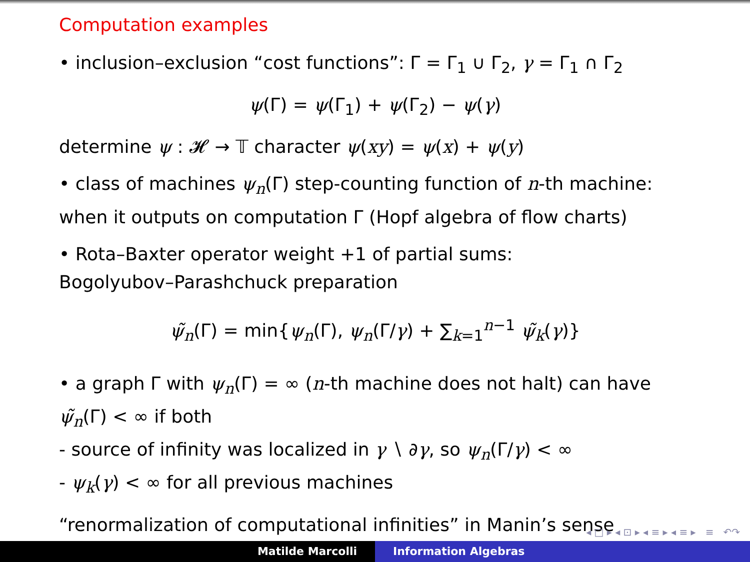Computation examples
• inclusion–exclusion “cost functions”: Γ = Γ<sub>1</sub> ∪ Γ<sub>2</sub>, γ = Γ<sub>1</sub> ∩ Γ<sub>2</sub>
ψ(Γ) = ψ(Γ<sub>1</sub>) + ψ(Γ<sub>2</sub>) − ψ(γ)
determine ψ : 𝓗 → 𝕋 character ψ(xy) = ψ(x) + ψ(y)
• class of machines ψ<sub>n</sub>(Γ) step-counting function of n-th machine: when it outputs on computation Γ (Hopf algebra of flow charts)
• Rota–Baxter operator weight +1 of partial sums:
Bogolyubov–Parashchuck preparation
ψ̃<sub>n</sub>(Γ) = min{ψ<sub>n</sub>(Γ), ψ<sub>n</sub>(Γ/γ) + ∑<sub>k=1</sub><sup>n−1</sup> ψ̃<sub>k</sub>(γ)}
• a graph Γ with ψ<sub>n</sub>(Γ) = ∞ (n-th machine does not halt) can have ψ̃<sub>n</sub>(Γ) < ∞ if both
- source of infinity was localized in γ ∖ ∂γ, so ψ<sub>n</sub>(Γ/γ) < ∞
- ψ<sub>k</sub>(γ) < ∞ for all previous machines
“renormalization of computational infinities” in Manin’s sense
◂ □ ▸ ◂ ⊡ ▸ ◂ ≡ ▸ ◂ ≡ ▸ ≡ ↶↷
Matilde Marcolli Information Algebras